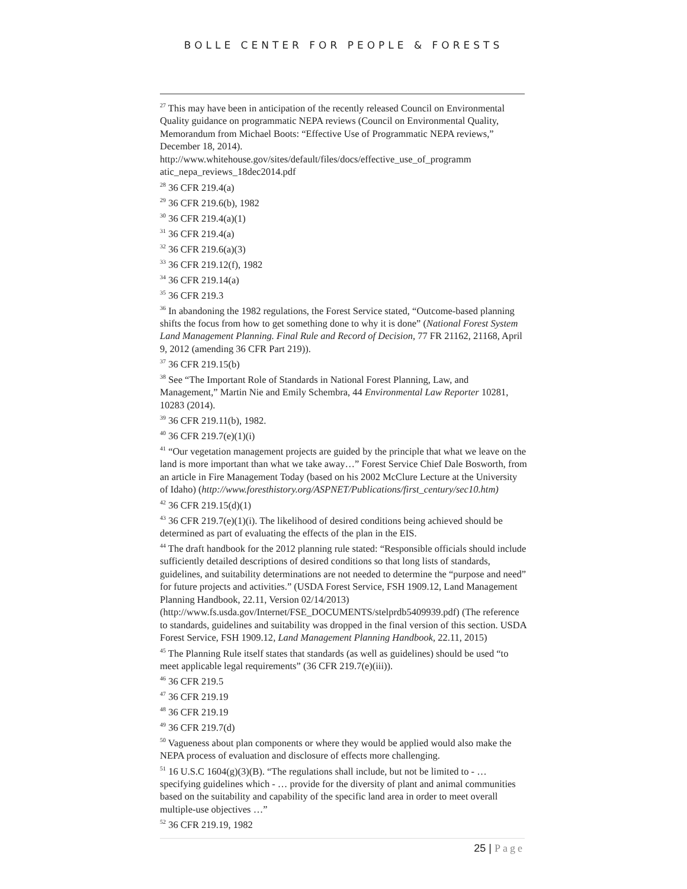BOLLE CENTER FOR PEOPLE & FORESTS
<sup>27</sup> This may have been in anticipation of the recently released Council on Environmental Quality guidance on programmatic NEPA reviews (Council on Environmental Quality, Memorandum from Michael Boots: “Effective Use of Programmatic NEPA reviews,” December 18, 2014). http://www.whitehouse.gov/sites/default/files/docs/effective_use_of_programm atic_nepa_reviews_18dec2014.pdf
<sup>28</sup> 36 CFR 219.4(a)
<sup>29</sup> 36 CFR 219.6(b), 1982
<sup>30</sup> 36 CFR 219.4(a)(1)
<sup>31</sup> 36 CFR 219.4(a)
<sup>32</sup> 36 CFR 219.6(a)(3)
<sup>33</sup> 36 CFR 219.12(f), 1982
<sup>34</sup> 36 CFR 219.14(a)
<sup>35</sup> 36 CFR 219.3
<sup>36</sup> In abandoning the 1982 regulations, the Forest Service stated, “Outcome-based planning shifts the focus from how to get something done to why it is done” (National Forest System Land Management Planning. Final Rule and Record of Decision, 77 FR 21162, 21168, April 9, 2012 (amending 36 CFR Part 219)).
<sup>37</sup> 36 CFR 219.15(b)
<sup>38</sup> See “The Important Role of Standards in National Forest Planning, Law, and Management,” Martin Nie and Emily Schembra, 44 Environmental Law Reporter 10281, 10283 (2014).
<sup>39</sup> 36 CFR 219.11(b), 1982.
<sup>40</sup> 36 CFR 219.7(e)(1)(i)
<sup>41</sup> “Our vegetation management projects are guided by the principle that what we leave on the land is more important than what we take away…” Forest Service Chief Dale Bosworth, from an article in Fire Management Today (based on his 2002 McClure Lecture at the University of Idaho) (http://www.foresthistory.org/ASPNET/Publications/first_century/sec10.htm)
<sup>42</sup> 36 CFR 219.15(d)(1)
<sup>43</sup> 36 CFR 219.7(e)(1)(i). The likelihood of desired conditions being achieved should be determined as part of evaluating the effects of the plan in the EIS.
<sup>44</sup> The draft handbook for the 2012 planning rule stated: “Responsible officials should include sufficiently detailed descriptions of desired conditions so that long lists of standards, guidelines, and suitability determinations are not needed to determine the “purpose and need” for future projects and activities.” (USDA Forest Service, FSH 1909.12, Land Management Planning Handbook, 22.11, Version 02/14/2013) (http://www.fs.usda.gov/Internet/FSE_DOCUMENTS/stelprdb5409939.pdf) (The reference to standards, guidelines and suitability was dropped in the final version of this section. USDA Forest Service, FSH 1909.12, Land Management Planning Handbook, 22.11, 2015)
<sup>45</sup> The Planning Rule itself states that standards (as well as guidelines) should be used “to meet applicable legal requirements” (36 CFR 219.7(e)(iii)).
<sup>46</sup> 36 CFR 219.5
<sup>47</sup> 36 CFR 219.19
<sup>48</sup> 36 CFR 219.19
<sup>49</sup> 36 CFR 219.7(d)
<sup>50</sup> Vagueness about plan components or where they would be applied would also make the NEPA process of evaluation and disclosure of effects more challenging.
<sup>51</sup> 16 U.S.C 1604(g)(3)(B). “The regulations shall include, but not be limited to - … specifying guidelines which - … provide for the diversity of plant and animal communities based on the suitability and capability of the specific land area in order to meet overall multiple-use objectives …”
<sup>52</sup> 36 CFR 219.19, 1982
25 | Page